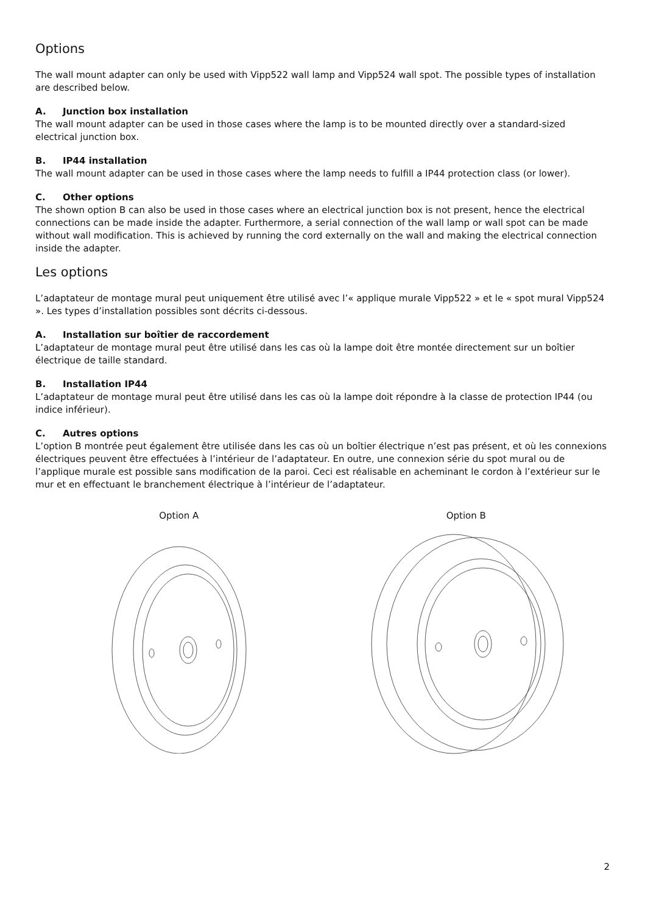Options
The wall mount adapter can only be used with Vipp522 wall lamp and Vipp524 wall spot. The possible types of installation are described below.
A. Junction box installation
The wall mount adapter can be used in those cases where the lamp is to be mounted directly over a standard-sized electrical junction box.
B. IP44 installation
The wall mount adapter can be used in those cases where the lamp needs to fulfill a IP44 protection class (or lower).
C. Other options
The shown option B can also be used in those cases where an electrical junction box is not present, hence the electrical connections can be made inside the adapter. Furthermore, a serial connection of the wall lamp or wall spot can be made without wall modification. This is achieved by running the cord externally on the wall and making the electrical connection inside the adapter.
Les options
L’adaptateur de montage mural peut uniquement être utilisé avec l’« applique murale Vipp522 » et le « spot mural Vipp524 ». Les types d’installation possibles sont décrits ci-dessous.
A. Installation sur boîtier de raccordement
L’adaptateur de montage mural peut être utilisé dans les cas où la lampe doit être montée directement sur un boîtier électrique de taille standard.
B. Installation IP44
L’adaptateur de montage mural peut être utilisé dans les cas où la lampe doit répondre à la classe de protection IP44 (ou indice inférieur).
C. Autres options
L’option B montrée peut également être utilisée dans les cas où un boîtier électrique n’est pas présent, et où les connexions électriques peuvent être effectuées à l’intérieur de l’adaptateur. En outre, une connexion série du spot mural ou de l’applique murale est possible sans modification de la paroi. Ceci est réalisable en acheminant le cordon à l’extérieur sur le mur et en effectuant le branchement électrique à l’intérieur de l’adaptateur.
Option A
Option B
2